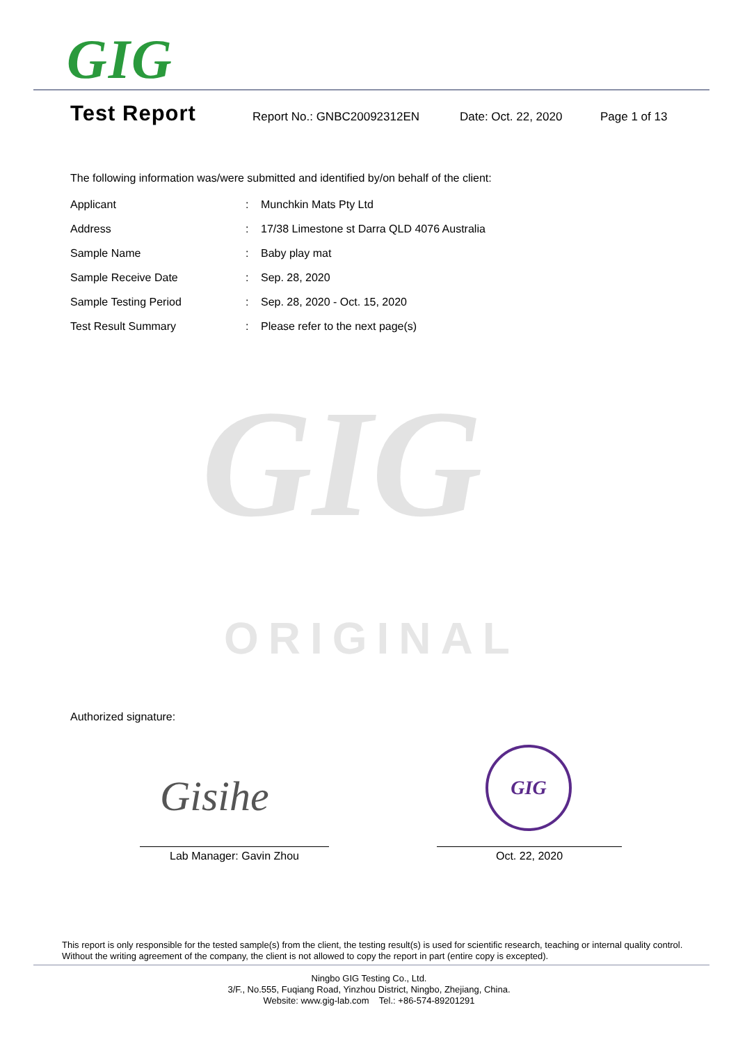GIG
Test Report
Report No.: GNBC20092312EN Date: Oct. 22, 2020 Page 1 of 13
The following information was/were submitted and identified by/on behalf of the client:
| Applicant | : | Munchkin Mats Pty Ltd |
| Address | : | 17/38 Limestone st Darra QLD 4076 Australia |
| Sample Name | : | Baby play mat |
| Sample Receive Date | : | Sep. 28, 2020 |
| Sample Testing Period | : | Sep. 28, 2020 - Oct. 15, 2020 |
| Test Result Summary | : | Please refer to the next page(s) |
GIG
ORIGINAL
Authorized signature:
Gisihe
GIG
Lab Manager: Gavin Zhou Oct. 22, 2020
This report is only responsible for the tested sample(s) from the client, the testing result(s) is used for scientific research, teaching or internal quality control. Without the writing agreement of the company, the client is not allowed to copy the report in part (entire copy is excepted).
Ningbo GIG Testing Co., Ltd.
3/F., No.555, Fuqiang Road, Yinzhou District, Ningbo, Zhejiang, China.
Website: www.gig-lab.com Tel.: +86-574-89201291